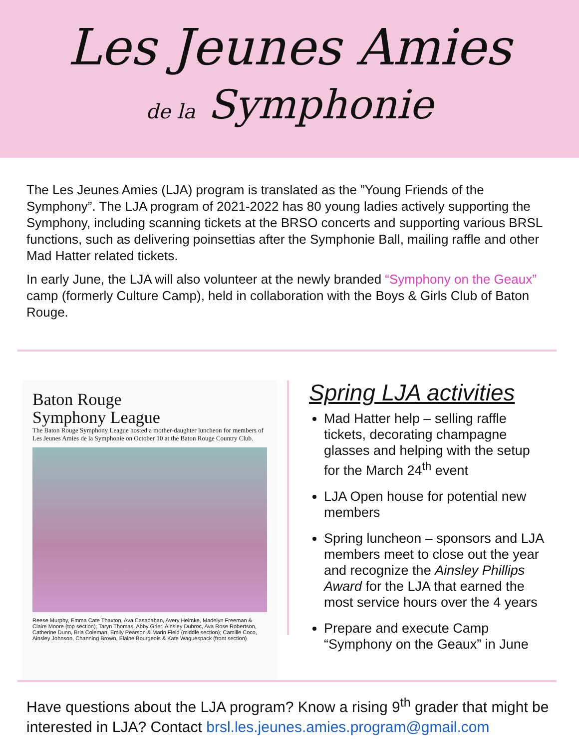Les Jeunes Amies
de la Symphonie
The Les Jeunes Amies (LJA) program is translated as the ”Young Friends of the Symphony”. The LJA program of 2021-2022 has 80 young ladies actively supporting the Symphony, including scanning tickets at the BRSO concerts and supporting various BRSL functions, such as delivering poinsettias after the Symphonie Ball, mailing raffle and other Mad Hatter related tickets.
In early June, the LJA will also volunteer at the newly branded “Symphony on the Geaux” camp (formerly Culture Camp), held in collaboration with the Boys & Girls Club of Baton Rouge.
Baton Rouge
Symphony League
The Baton Rouge Symphony League hosted a mother-daughter luncheon for members of Les Jeunes Amies de la Symphonie on October 10 at the Baton Rouge Country Club.
Reese Murphy, Emma Cate Thaxton, Ava Casadaban, Avery Helmke, Madelyn Freeman & Claire Moore (top section); Taryn Thomas, Abby Grier, Ainsley Dubroc, Ava Rose Robertson, Catherine Dunn, Bria Coleman, Emily Pearson & Marin Field (middle section); Camille Coco, Ainsley Johnson, Channing Brown, Elaine Bourgeois & Kate Waguespack (front section)
Spring LJA activities
Mad Hatter help – selling raffle tickets, decorating champagne glasses and helping with the setup for the March 24<sup>th</sup> event
LJA Open house for potential new members
Spring luncheon – sponsors and LJA members meet to close out the year and recognize the Ainsley Phillips Award for the LJA that earned the most service hours over the 4 years
Prepare and execute Camp “Symphony on the Geaux” in June
Have questions about the LJA program? Know a rising 9<sup>th</sup> grader that might be interested in LJA? Contact brsl.les.jeunes.amies.program@gmail.com